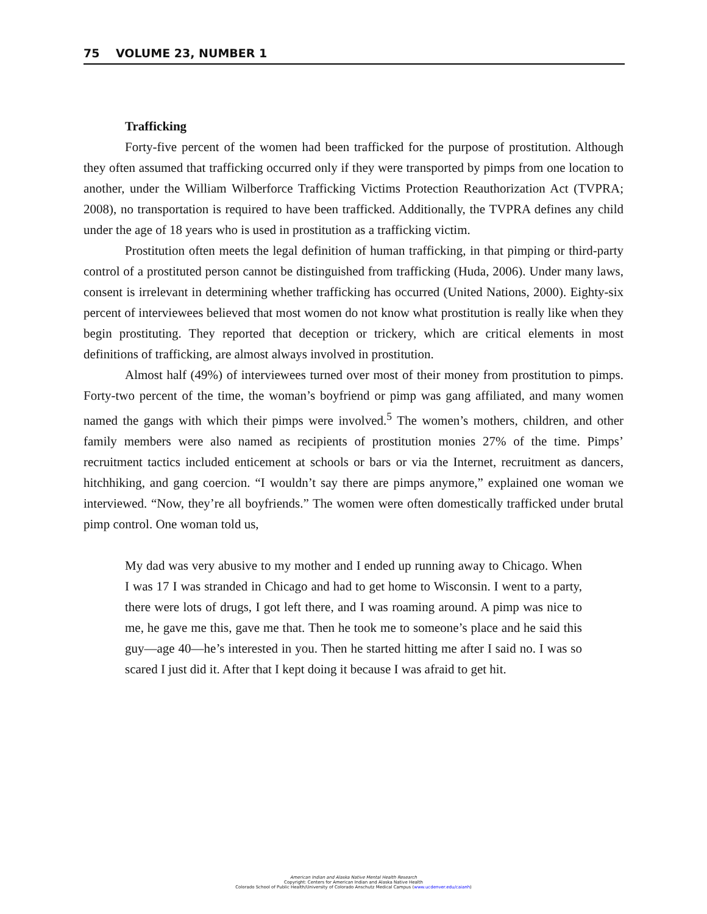75 VOLUME 23, NUMBER 1
Trafficking
Forty-five percent of the women had been trafficked for the purpose of prostitution. Although they often assumed that trafficking occurred only if they were transported by pimps from one location to another, under the William Wilberforce Trafficking Victims Protection Reauthorization Act (TVPRA; 2008), no transportation is required to have been trafficked. Additionally, the TVPRA defines any child under the age of 18 years who is used in prostitution as a trafficking victim.
Prostitution often meets the legal definition of human trafficking, in that pimping or third-party control of a prostituted person cannot be distinguished from trafficking (Huda, 2006). Under many laws, consent is irrelevant in determining whether trafficking has occurred (United Nations, 2000). Eighty-six percent of interviewees believed that most women do not know what prostitution is really like when they begin prostituting. They reported that deception or trickery, which are critical elements in most definitions of trafficking, are almost always involved in prostitution.
Almost half (49%) of interviewees turned over most of their money from prostitution to pimps. Forty-two percent of the time, the woman’s boyfriend or pimp was gang affiliated, and many women named the gangs with which their pimps were involved.<sup>5</sup> The women’s mothers, children, and other family members were also named as recipients of prostitution monies 27% of the time. Pimps’ recruitment tactics included enticement at schools or bars or via the Internet, recruitment as dancers, hitchhiking, and gang coercion. “I wouldn’t say there are pimps anymore,” explained one woman we interviewed. “Now, they’re all boyfriends.” The women were often domestically trafficked under brutal pimp control. One woman told us,
My dad was very abusive to my mother and I ended up running away to Chicago. When I was 17 I was stranded in Chicago and had to get home to Wisconsin. I went to a party, there were lots of drugs, I got left there, and I was roaming around. A pimp was nice to me, he gave me this, gave me that. Then he took me to someone’s place and he said this guy—age 40—he’s interested in you. Then he started hitting me after I said no. I was so scared I just did it. After that I kept doing it because I was afraid to get hit.
American Indian and Alaska Native Mental Health Research
Copyright: Centers for American Indian and Alaska Native Health
Colorado School of Public Health/University of Colorado Anschutz Medical Campus (www.ucdenver.edu/caianh)